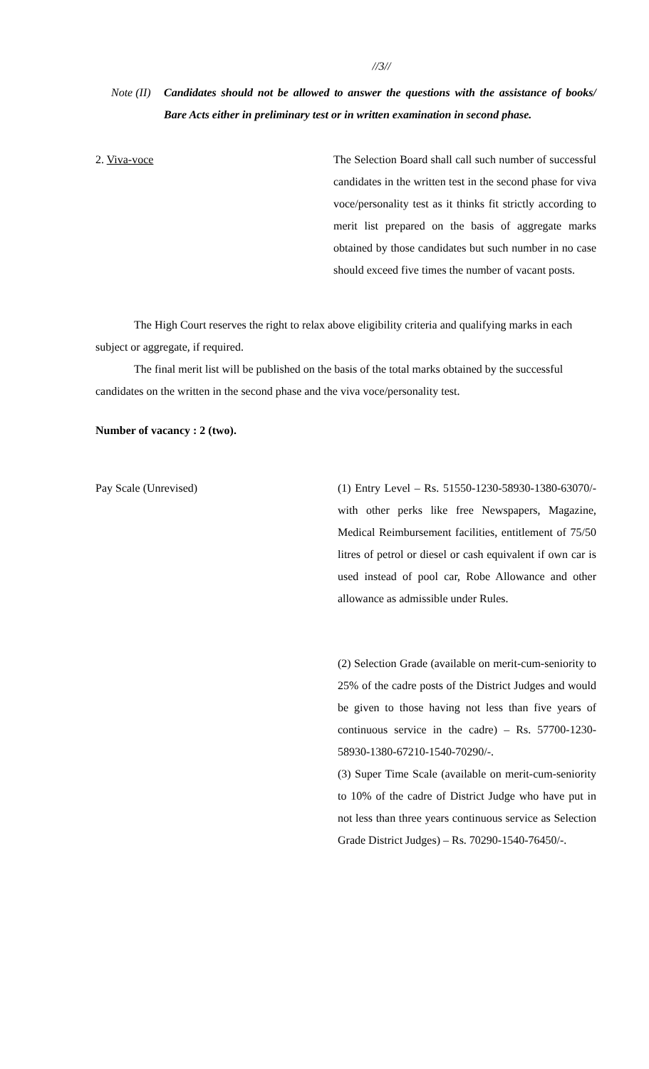//3//
Note (II)
Candidates should not be allowed to answer the questions with the assistance of books/ Bare Acts either in preliminary test or in written examination in second phase.
2. Viva-voce The Selection Board shall call such number of successful candidates in the written test in the second phase for viva voce/personality test as it thinks fit strictly according to merit list prepared on the basis of aggregate marks obtained by those candidates but such number in no case should exceed five times the number of vacant posts.
The High Court reserves the right to relax above eligibility criteria and qualifying marks in each subject or aggregate, if required.
The final merit list will be published on the basis of the total marks obtained by the successful candidates on the written in the second phase and the viva voce/personality test.
Number of vacancy : 2 (two).
Pay Scale (Unrevised) (1) Entry Level – Rs. 51550-1230-58930-1380-63070/- with other perks like free Newspapers, Magazine, Medical Reimbursement facilities, entitlement of 75/50 litres of petrol or diesel or cash equivalent if own car is used instead of pool car, Robe Allowance and other allowance as admissible under Rules.
(2) Selection Grade (available on merit-cum-seniority to 25% of the cadre posts of the District Judges and would be given to those having not less than five years of continuous service in the cadre) – Rs. 57700-1230-58930-1380-67210-1540-70290/-.
(3) Super Time Scale (available on merit-cum-seniority to 10% of the cadre of District Judge who have put in not less than three years continuous service as Selection Grade District Judges) – Rs. 70290-1540-76450/-.